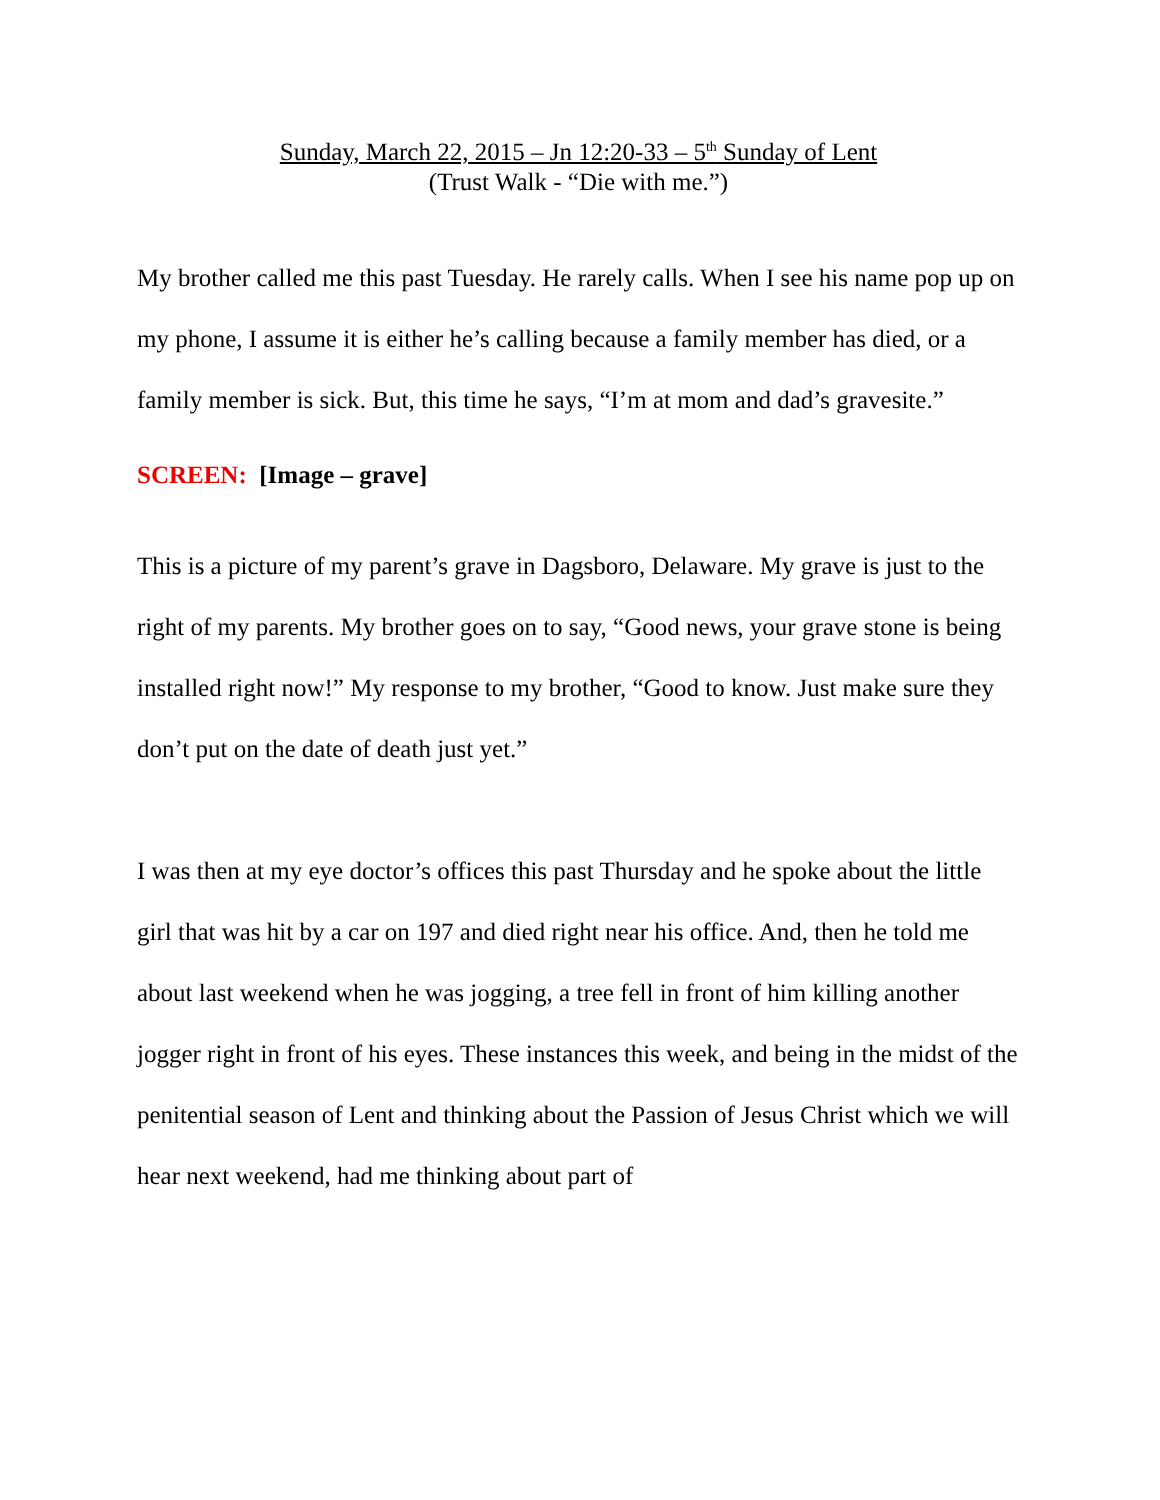Sunday, March 22, 2015 – Jn 12:20-33 – 5<sup>th</sup> Sunday of Lent
(Trust Walk - “Die with me.”)
My brother called me this past Tuesday. He rarely calls. When I see his name pop up on my phone, I assume it is either he’s calling because a family member has died, or a family member is sick. But, this time he says, “I’m at mom and dad’s gravesite.”
SCREEN: [Image – grave]
This is a picture of my parent’s grave in Dagsboro, Delaware. My grave is just to the right of my parents. My brother goes on to say, “Good news, your grave stone is being installed right now!” My response to my brother, “Good to know. Just make sure they don’t put on the date of death just yet.”
I was then at my eye doctor’s offices this past Thursday and he spoke about the little girl that was hit by a car on 197 and died right near his office. And, then he told me about last weekend when he was jogging, a tree fell in front of him killing another jogger right in front of his eyes. These instances this week, and being in the midst of the penitential season of Lent and thinking about the Passion of Jesus Christ which we will hear next weekend, had me thinking about part of